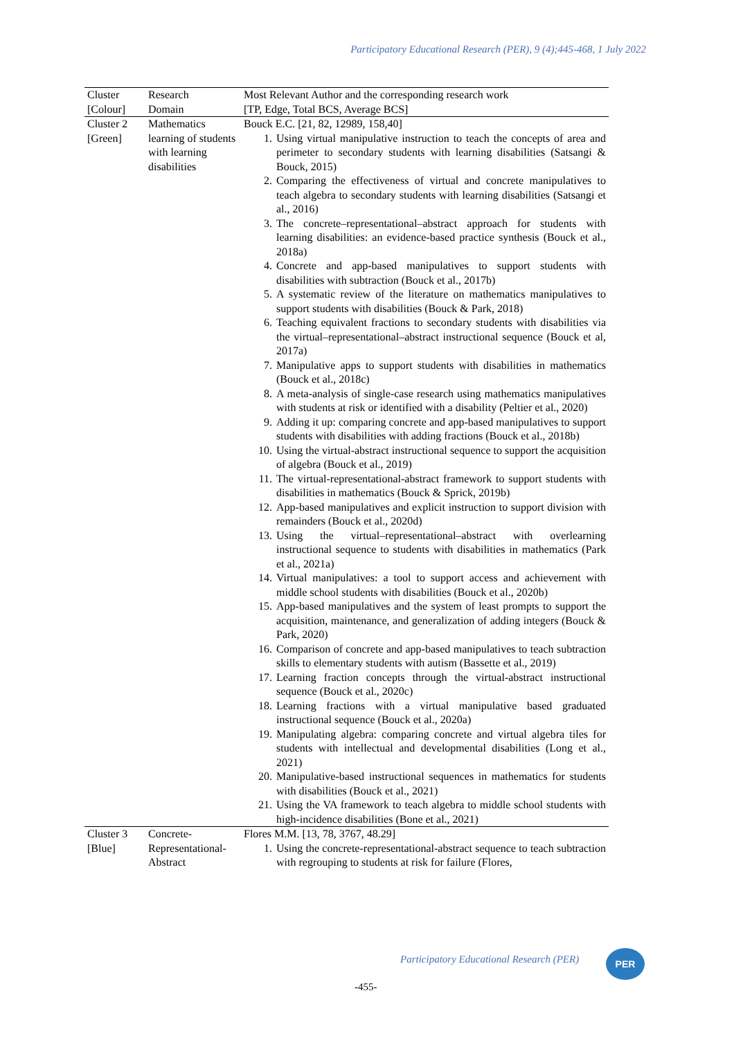Participatory Educational Research (PER), 9 (4);445-468, 1 July 2022
| Cluster [Colour] | Research Domain | Most Relevant Author and the corresponding research work [TP, Edge, Total BCS, Average BCS] |
| --- | --- | --- |
| Cluster 2 [Green] | Mathematics learning of students with learning disabilities | Bouck E.C. [21, 82, 12989, 158,40] 1. Using virtual manipulative instruction to teach the concepts of area and perimeter to secondary students with learning disabilities (Satsangi & Bouck, 2015) 2. Comparing the effectiveness of virtual and concrete manipulatives to teach algebra to secondary students with learning disabilities (Satsangi et al., 2016) 3. The concrete–representational–abstract approach for students with learning disabilities: an evidence-based practice synthesis (Bouck et al., 2018a) 4. Concrete and app-based manipulatives to support students with disabilities with subtraction (Bouck et al., 2017b) 5. A systematic review of the literature on mathematics manipulatives to support students with disabilities (Bouck & Park, 2018) 6. Teaching equivalent fractions to secondary students with disabilities via the virtual–representational–abstract instructional sequence (Bouck et al, 2017a) 7. Manipulative apps to support students with disabilities in mathematics (Bouck et al., 2018c) 8. A meta-analysis of single-case research using mathematics manipulatives with students at risk or identified with a disability (Peltier et al., 2020) 9. Adding it up: comparing concrete and app-based manipulatives to support students with disabilities with adding fractions (Bouck et al., 2018b) 10. Using the virtual-abstract instructional sequence to support the acquisition of algebra (Bouck et al., 2019) 11. The virtual-representational-abstract framework to support students with disabilities in mathematics (Bouck & Sprick, 2019b) 12. App-based manipulatives and explicit instruction to support division with remainders (Bouck et al., 2020d) 13. Using the virtual–representational–abstract with overlearning instructional sequence to students with disabilities in mathematics (Park et al., 2021a) 14. Virtual manipulatives: a tool to support access and achievement with middle school students with disabilities (Bouck et al., 2020b) 15. App-based manipulatives and the system of least prompts to support the acquisition, maintenance, and generalization of adding integers (Bouck & Park, 2020) 16. Comparison of concrete and app-based manipulatives to teach subtraction skills to elementary students with autism (Bassette et al., 2019) 17. Learning fraction concepts through the virtual-abstract instructional sequence (Bouck et al., 2020c) 18. Learning fractions with a virtual manipulative based graduated instructional sequence (Bouck et al., 2020a) 19. Manipulating algebra: comparing concrete and virtual algebra tiles for students with intellectual and developmental disabilities (Long et al., 2021) 20. Manipulative-based instructional sequences in mathematics for students with disabilities (Bouck et al., 2021) 21. Using the VA framework to teach algebra to middle school students with high-incidence disabilities (Bone et al., 2021) |
| Cluster 3 [Blue] | Concrete-Representational-Abstract | Flores M.M. [13, 78, 3767, 48.29] 1. Using the concrete-representational-abstract sequence to teach subtraction with regrouping to students at risk for failure (Flores, |
Participatory Educational Research (PER)
PER
-455-